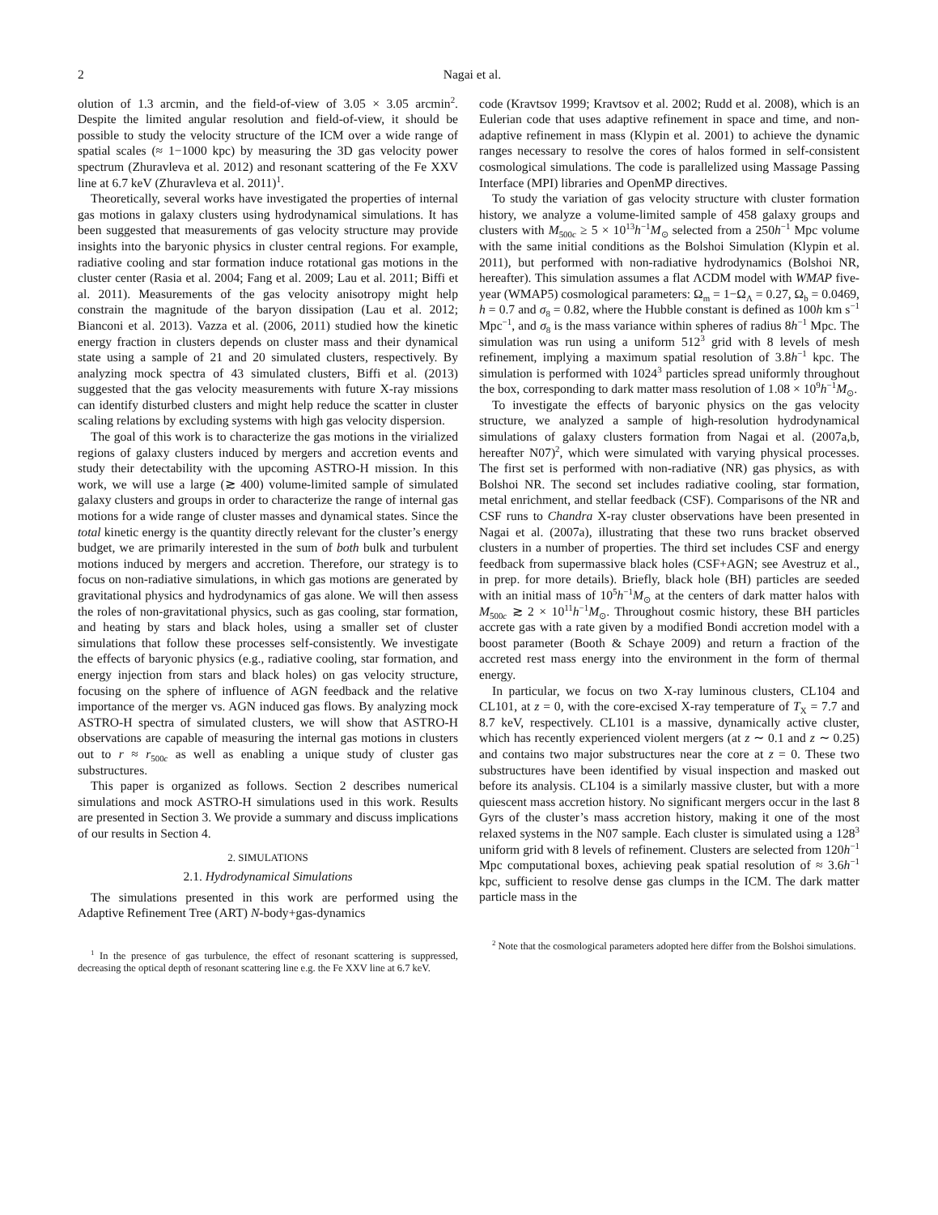2 Nagai et al.
olution of 1.3 arcmin, and the field-of-view of 3.05 × 3.05 arcmin<sup>2</sup>. Despite the limited angular resolution and field-of-view, it should be possible to study the velocity structure of the ICM over a wide range of spatial scales (≈ 1−1000 kpc) by measuring the 3D gas velocity power spectrum (Zhuravleva et al. 2012) and resonant scattering of the Fe XXV line at 6.7 keV (Zhuravleva et al. 2011)<sup>1</sup>.
Theoretically, several works have investigated the properties of internal gas motions in galaxy clusters using hydrodynamical simulations. It has been suggested that measurements of gas velocity structure may provide insights into the baryonic physics in cluster central regions. For example, radiative cooling and star formation induce rotational gas motions in the cluster center (Rasia et al. 2004; Fang et al. 2009; Lau et al. 2011; Biffi et al. 2011). Measurements of the gas velocity anisotropy might help constrain the magnitude of the baryon dissipation (Lau et al. 2012; Bianconi et al. 2013). Vazza et al. (2006, 2011) studied how the kinetic energy fraction in clusters depends on cluster mass and their dynamical state using a sample of 21 and 20 simulated clusters, respectively. By analyzing mock spectra of 43 simulated clusters, Biffi et al. (2013) suggested that the gas velocity measurements with future X-ray missions can identify disturbed clusters and might help reduce the scatter in cluster scaling relations by excluding systems with high gas velocity dispersion.
The goal of this work is to characterize the gas motions in the virialized regions of galaxy clusters induced by mergers and accretion events and study their detectability with the upcoming ASTRO-H mission. In this work, we will use a large (≳ 400) volume-limited sample of simulated galaxy clusters and groups in order to characterize the range of internal gas motions for a wide range of cluster masses and dynamical states. Since the total kinetic energy is the quantity directly relevant for the cluster’s energy budget, we are primarily interested in the sum of both bulk and turbulent motions induced by mergers and accretion. Therefore, our strategy is to focus on non-radiative simulations, in which gas motions are generated by gravitational physics and hydrodynamics of gas alone. We will then assess the roles of non-gravitational physics, such as gas cooling, star formation, and heating by stars and black holes, using a smaller set of cluster simulations that follow these processes self-consistently. We investigate the effects of baryonic physics (e.g., radiative cooling, star formation, and energy injection from stars and black holes) on gas velocity structure, focusing on the sphere of influence of AGN feedback and the relative importance of the merger vs. AGN induced gas flows. By analyzing mock ASTRO-H spectra of simulated clusters, we will show that ASTRO-H observations are capable of measuring the internal gas motions in clusters out to r ≈ r<sub>500c</sub> as well as enabling a unique study of cluster gas substructures.
This paper is organized as follows. Section 2 describes numerical simulations and mock ASTRO-H simulations used in this work. Results are presented in Section 3. We provide a summary and discuss implications of our results in Section 4.
2. SIMULATIONS
2.1. Hydrodynamical Simulations
The simulations presented in this work are performed using the Adaptive Refinement Tree (ART) N-body+gas-dynamics
<sup>1</sup> In the presence of gas turbulence, the effect of resonant scattering is suppressed, decreasing the optical depth of resonant scattering line e.g. the Fe XXV line at 6.7 keV.
code (Kravtsov 1999; Kravtsov et al. 2002; Rudd et al. 2008), which is an Eulerian code that uses adaptive refinement in space and time, and non-adaptive refinement in mass (Klypin et al. 2001) to achieve the dynamic ranges necessary to resolve the cores of halos formed in self-consistent cosmological simulations. The code is parallelized using Massage Passing Interface (MPI) libraries and OpenMP directives.
To study the variation of gas velocity structure with cluster formation history, we analyze a volume-limited sample of 458 galaxy groups and clusters with M<sub>500c</sub> ≥ 5 × 10<sup>13</sup>h<sup>−1</sup>M<sub>⊙</sub> selected from a 250h<sup>−1</sup> Mpc volume with the same initial conditions as the Bolshoi Simulation (Klypin et al. 2011), but performed with non-radiative hydrodynamics (Bolshoi NR, hereafter). This simulation assumes a flat ΛCDM model with WMAP five-year (WMAP5) cosmological parameters: Ω<sub>m</sub> = 1−Ω<sub>Λ</sub> = 0.27, Ω<sub>b</sub> = 0.0469, h = 0.7 and σ<sub>8</sub> = 0.82, where the Hubble constant is defined as 100h km s<sup>−1</sup> Mpc<sup>−1</sup>, and σ<sub>8</sub> is the mass variance within spheres of radius 8h<sup>−1</sup> Mpc. The simulation was run using a uniform 512<sup>3</sup> grid with 8 levels of mesh refinement, implying a maximum spatial resolution of 3.8h<sup>−1</sup> kpc. The simulation is performed with 1024<sup>3</sup> particles spread uniformly throughout the box, corresponding to dark matter mass resolution of 1.08 × 10<sup>9</sup>h<sup>−1</sup>M<sub>⊙</sub>.
To investigate the effects of baryonic physics on the gas velocity structure, we analyzed a sample of high-resolution hydrodynamical simulations of galaxy clusters formation from Nagai et al. (2007a,b, hereafter N07)<sup>2</sup>, which were simulated with varying physical processes. The first set is performed with non-radiative (NR) gas physics, as with Bolshoi NR. The second set includes radiative cooling, star formation, metal enrichment, and stellar feedback (CSF). Comparisons of the NR and CSF runs to Chandra X-ray cluster observations have been presented in Nagai et al. (2007a), illustrating that these two runs bracket observed clusters in a number of properties. The third set includes CSF and energy feedback from supermassive black holes (CSF+AGN; see Avestruz et al., in prep. for more details). Briefly, black hole (BH) particles are seeded with an initial mass of 10<sup>5</sup>h<sup>−1</sup>M<sub>⊙</sub> at the centers of dark matter halos with M<sub>500c</sub> ≳ 2 × 10<sup>11</sup>h<sup>−1</sup>M<sub>⊙</sub>. Throughout cosmic history, these BH particles accrete gas with a rate given by a modified Bondi accretion model with a boost parameter (Booth & Schaye 2009) and return a fraction of the accreted rest mass energy into the environment in the form of thermal energy.
In particular, we focus on two X-ray luminous clusters, CL104 and CL101, at z = 0, with the core-excised X-ray temperature of T<sub>X</sub> = 7.7 and 8.7 keV, respectively. CL101 is a massive, dynamically active cluster, which has recently experienced violent mergers (at z ∼ 0.1 and z ∼ 0.25) and contains two major substructures near the core at z = 0. These two substructures have been identified by visual inspection and masked out before its analysis. CL104 is a similarly massive cluster, but with a more quiescent mass accretion history. No significant mergers occur in the last 8 Gyrs of the cluster’s mass accretion history, making it one of the most relaxed systems in the N07 sample. Each cluster is simulated using a 128<sup>3</sup> uniform grid with 8 levels of refinement. Clusters are selected from 120h<sup>−1</sup> Mpc computational boxes, achieving peak spatial resolution of ≈ 3.6h<sup>−1</sup> kpc, sufficient to resolve dense gas clumps in the ICM. The dark matter particle mass in the
<sup>2</sup> Note that the cosmological parameters adopted here differ from the Bolshoi simulations.